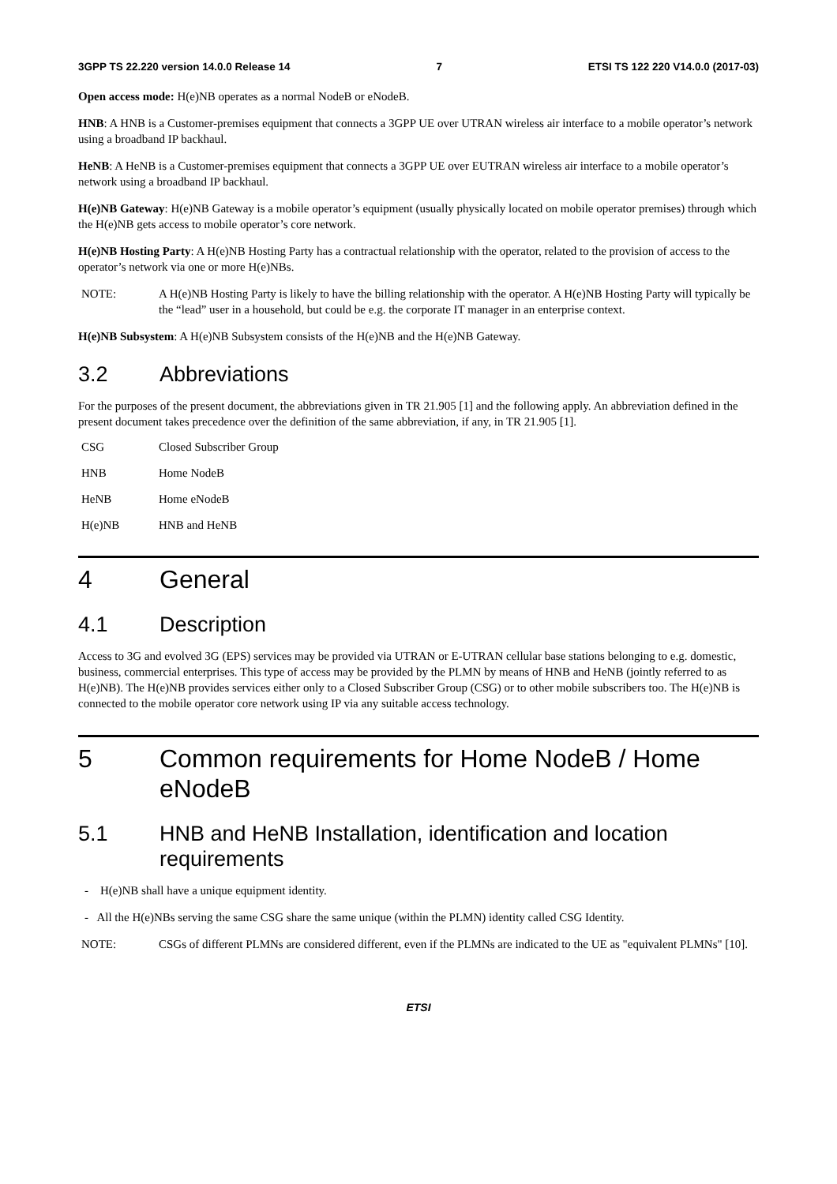3GPP TS 22.220 version 14.0.0 Release 14 7 ETSI TS 122 220 V14.0.0 (2017-03)
Open access mode: H(e)NB operates as a normal NodeB or eNodeB.
HNB: A HNB is a Customer-premises equipment that connects a 3GPP UE over UTRAN wireless air interface to a mobile operator’s network using a broadband IP backhaul.
HeNB: A HeNB is a Customer-premises equipment that connects a 3GPP UE over EUTRAN wireless air interface to a mobile operator’s network using a broadband IP backhaul.
H(e)NB Gateway: H(e)NB Gateway is a mobile operator’s equipment (usually physically located on mobile operator premises) through which the H(e)NB gets access to mobile operator’s core network.
H(e)NB Hosting Party: A H(e)NB Hosting Party has a contractual relationship with the operator, related to the provision of access to the operator’s network via one or more H(e)NBs.
NOTE: A H(e)NB Hosting Party is likely to have the billing relationship with the operator. A H(e)NB Hosting Party will typically be the “lead” user in a household, but could be e.g. the corporate IT manager in an enterprise context.
H(e)NB Subsystem: A H(e)NB Subsystem consists of the H(e)NB and the H(e)NB Gateway.
3.2 Abbreviations
For the purposes of the present document, the abbreviations given in TR 21.905 [1] and the following apply. An abbreviation defined in the present document takes precedence over the definition of the same abbreviation, if any, in TR 21.905 [1].
CSG Closed Subscriber Group
HNB Home NodeB
HeNB Home eNodeB
H(e)NB HNB and HeNB
4 General
4.1 Description
Access to 3G and evolved 3G (EPS) services may be provided via UTRAN or E-UTRAN cellular base stations belonging to e.g. domestic, business, commercial enterprises. This type of access may be provided by the PLMN by means of HNB and HeNB (jointly referred to as H(e)NB). The H(e)NB provides services either only to a Closed Subscriber Group (CSG) or to other mobile subscribers too. The H(e)NB is connected to the mobile operator core network using IP via any suitable access technology.
5 Common requirements for Home NodeB / Home eNodeB
5.1 HNB and HeNB Installation, identification and location requirements
- H(e)NB shall have a unique equipment identity.
- All the H(e)NBs serving the same CSG share the same unique (within the PLMN) identity called CSG Identity.
NOTE: CSGs of different PLMNs are considered different, even if the PLMNs are indicated to the UE as "equivalent PLMNs" [10].
ETSI